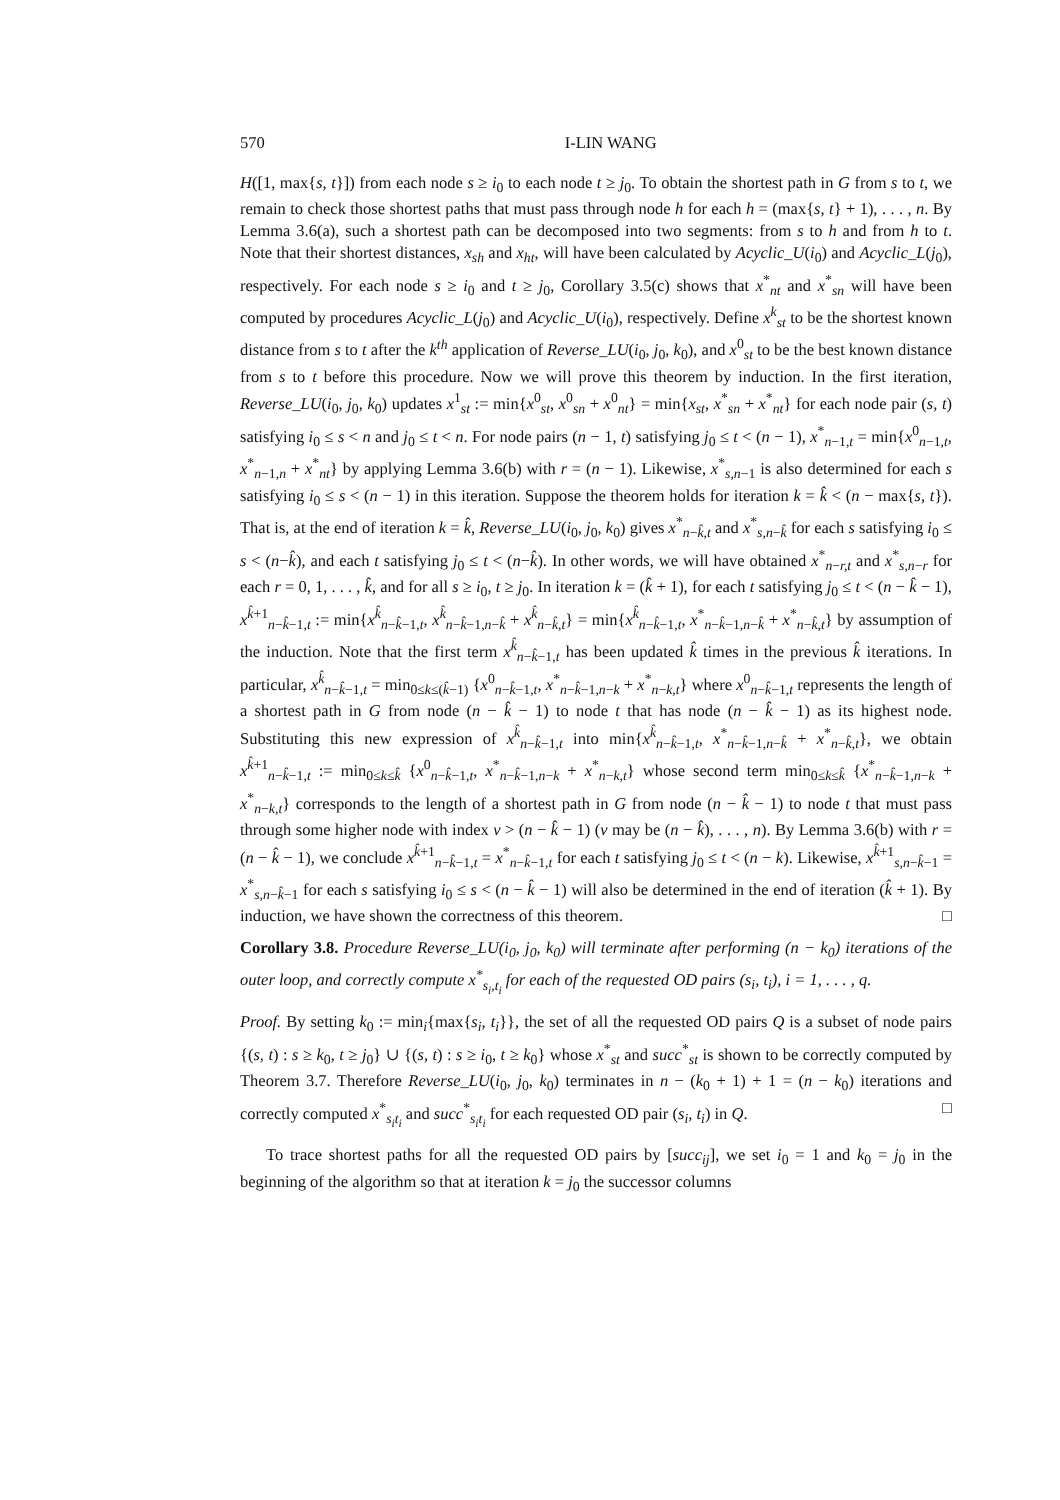570 I-LIN WANG
H([1, max{s, t}]) from each node s ≥ i<sub>0</sub> to each node t ≥ j<sub>0</sub>. To obtain the shortest path in G from s to t, we remain to check those shortest paths that must pass through node h for each h = (max{s, t} + 1), . . . , n. By Lemma 3.6(a), such a shortest path can be decomposed into two segments: from s to h and from h to t. Note that their shortest distances, x<sub>sh</sub> and x<sub>ht</sub>, will have been calculated by Acyclic_U(i<sub>0</sub>) and Acyclic_L(j<sub>0</sub>), respectively. For each node s ≥ i<sub>0</sub> and t ≥ j<sub>0</sub>, Corollary 3.5(c) shows that x<sup>*</sup><sub>nt</sub> and x<sup>*</sup><sub>sn</sub> will have been computed by procedures Acyclic_L(j<sub>0</sub>) and Acyclic_U(i<sub>0</sub>), respectively. Define x<sup>k</sup><sub>st</sub> to be the shortest known distance from s to t after the k<sup>th</sup> application of Reverse_LU(i<sub>0</sub>, j<sub>0</sub>, k<sub>0</sub>), and x<sup>0</sup><sub>st</sub> to be the best known distance from s to t before this procedure. Now we will prove this theorem by induction. In the first iteration, Reverse_LU(i<sub>0</sub>, j<sub>0</sub>, k<sub>0</sub>) updates x<sup>1</sup><sub>st</sub> := min{x<sup>0</sup><sub>st</sub>, x<sup>0</sup><sub>sn</sub> + x<sup>0</sup><sub>nt</sub>} = min{x<sub>st</sub>, x<sup>*</sup><sub>sn</sub> + x<sup>*</sup><sub>nt</sub>} for each node pair (s, t) satisfying i<sub>0</sub> ≤ s < n and j<sub>0</sub> ≤ t < n. For node pairs (n − 1, t) satisfying j<sub>0</sub> ≤ t < (n − 1), x<sup>*</sup><sub>n−1,t</sub> = min{x<sup>0</sup><sub>n−1,t</sub>, x<sup>*</sup><sub>n−1,n</sub> + x<sup>*</sup><sub>nt</sub>} by applying Lemma 3.6(b) with r = (n − 1). Likewise, x<sup>*</sup><sub>s,n−1</sub> is also determined for each s satisfying i<sub>0</sub> ≤ s < (n − 1) in this iteration. Suppose the theorem holds for iteration k = k̂ < (n − max{s, t}). That is, at the end of iteration k = k̂, Reverse_LU(i<sub>0</sub>, j<sub>0</sub>, k<sub>0</sub>) gives x<sup>*</sup><sub>n−k̂,t</sub> and x<sup>*</sup><sub>s,n−k̂</sub> for each s satisfying i<sub>0</sub> ≤ s < (n−k̂), and each t satisfying j<sub>0</sub> ≤ t < (n−k̂). In other words, we will have obtained x<sup>*</sup><sub>n−r,t</sub> and x<sup>*</sup><sub>s,n−r</sub> for each r = 0, 1, . . . , k̂, and for all s ≥ i<sub>0</sub>, t ≥ j<sub>0</sub>. In iteration k = (k̂ + 1), for each t satisfying j<sub>0</sub> ≤ t < (n − k̂ − 1), x<sup>k̂+1</sup><sub>n−k̂−1,t</sub> := min{x<sup>k̂</sup><sub>n−k̂−1,t</sub>, x<sup>k̂</sup><sub>n−k̂−1,n−k̂</sub> + x<sup>k̂</sup><sub>n−k̂,t</sub>} = min{x<sup>k̂</sup><sub>n−k̂−1,t</sub>, x<sup>*</sup><sub>n−k̂−1,n−k̂</sub> + x<sup>*</sup><sub>n−k̂,t</sub>} by assumption of the induction. Note that the first term x<sup>k̂</sup><sub>n−k̂−1,t</sub> has been updated k̂ times in the previous k̂ iterations. In particular, x<sup>k̂</sup><sub>n−k̂−1,t</sub> = min<sub>0≤k≤(k̂−1)</sub> {x<sup>0</sup><sub>n−k̂−1,t</sub>, x<sup>*</sup><sub>n−k̂−1,n−k</sub> + x<sup>*</sup><sub>n−k,t</sub>} where x<sup>0</sup><sub>n−k̂−1,t</sub> represents the length of a shortest path in G from node (n − k̂ − 1) to node t that has node (n − k̂ − 1) as its highest node. Substituting this new expression of x<sup>k̂</sup><sub>n−k̂−1,t</sub> into min{x<sup>k̂</sup><sub>n−k̂−1,t</sub>, x<sup>*</sup><sub>n−k̂−1,n−k̂</sub> + x<sup>*</sup><sub>n−k̂,t</sub>}, we obtain x<sup>k̂+1</sup><sub>n−k̂−1,t</sub> := min<sub>0≤k≤k̂</sub> {x<sup>0</sup><sub>n−k̂−1,t</sub>, x<sup>*</sup><sub>n−k̂−1,n−k</sub> + x<sup>*</sup><sub>n−k,t</sub>} whose second term min<sub>0≤k≤k̂</sub> {x<sup>*</sup><sub>n−k̂−1,n−k</sub> + x<sup>*</sup><sub>n−k,t</sub>} corresponds to the length of a shortest path in G from node (n − k̂ − 1) to node t that must pass through some higher node with index v > (n − k̂ − 1) (v may be (n − k̂), . . . , n). By Lemma 3.6(b) with r = (n − k̂ − 1), we conclude x<sup>k̂+1</sup><sub>n−k̂−1,t</sub> = x<sup>*</sup><sub>n−k̂−1,t</sub> for each t satisfying j<sub>0</sub> ≤ t < (n − k). Likewise, x<sup>k̂+1</sup><sub>s,n−k̂−1</sub> = x<sup>*</sup><sub>s,n−k̂−1</sub> for each s satisfying i<sub>0</sub> ≤ s < (n − k̂ − 1) will also be determined in the end of iteration (k̂ + 1). By induction, we have shown the correctness of this theorem. □
Corollary 3.8. Procedure Reverse_LU(i<sub>0</sub>, j<sub>0</sub>, k<sub>0</sub>) will terminate after performing (n − k<sub>0</sub>) iterations of the outer loop, and correctly compute x<sup>*</sup><sub>s<sub>i</sub>,t<sub>i</sub></sub> for each of the requested OD pairs (s<sub>i</sub>, t<sub>i</sub>), i = 1, . . . , q.
Proof. By setting k<sub>0</sub> := min<sub>i</sub>{max{s<sub>i</sub>, t<sub>i</sub>}}, the set of all the requested OD pairs Q is a subset of node pairs {(s, t) : s ≥ k<sub>0</sub>, t ≥ j<sub>0</sub>} ∪ {(s, t) : s ≥ i<sub>0</sub>, t ≥ k<sub>0</sub>} whose x<sup>*</sup><sub>st</sub> and succ<sup>*</sup><sub>st</sub> is shown to be correctly computed by Theorem 3.7. Therefore Reverse_LU(i<sub>0</sub>, j<sub>0</sub>, k<sub>0</sub>) terminates in n − (k<sub>0</sub> + 1) + 1 = (n − k<sub>0</sub>) iterations and correctly computed x<sup>*</sup><sub>s<sub>i</sub>t<sub>i</sub></sub> and succ<sup>*</sup><sub>s<sub>i</sub>t<sub>i</sub></sub> for each requested OD pair (s<sub>i</sub>, t<sub>i</sub>) in Q. □
To trace shortest paths for all the requested OD pairs by [succ<sub>ij</sub>], we set i<sub>0</sub> = 1 and k<sub>0</sub> = j<sub>0</sub> in the beginning of the algorithm so that at iteration k = j<sub>0</sub> the successor columns